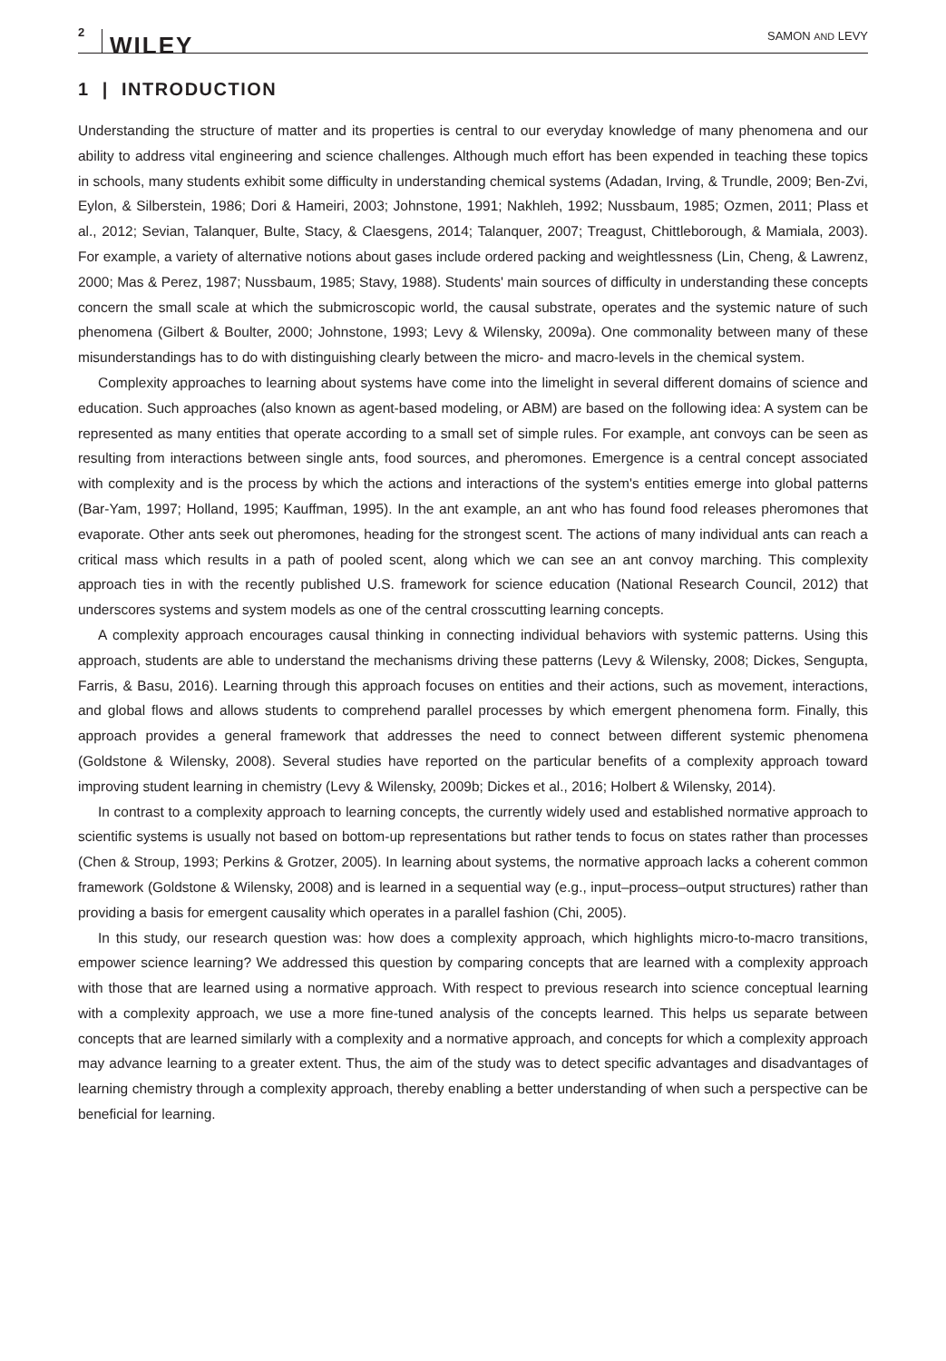2 WILEY SAMON AND LEVY
1 | INTRODUCTION
Understanding the structure of matter and its properties is central to our everyday knowledge of many phenomena and our ability to address vital engineering and science challenges. Although much effort has been expended in teaching these topics in schools, many students exhibit some difficulty in understanding chemical systems (Adadan, Irving, & Trundle, 2009; Ben-Zvi, Eylon, & Silberstein, 1986; Dori & Hameiri, 2003; Johnstone, 1991; Nakhleh, 1992; Nussbaum, 1985; Ozmen, 2011; Plass et al., 2012; Sevian, Talanquer, Bulte, Stacy, & Claesgens, 2014; Talanquer, 2007; Treagust, Chittleborough, & Mamiala, 2003). For example, a variety of alternative notions about gases include ordered packing and weightlessness (Lin, Cheng, & Lawrenz, 2000; Mas & Perez, 1987; Nussbaum, 1985; Stavy, 1988). Students' main sources of difficulty in understanding these concepts concern the small scale at which the submicroscopic world, the causal substrate, operates and the systemic nature of such phenomena (Gilbert & Boulter, 2000; Johnstone, 1993; Levy & Wilensky, 2009a). One commonality between many of these misunderstandings has to do with distinguishing clearly between the micro- and macro-levels in the chemical system.
Complexity approaches to learning about systems have come into the limelight in several different domains of science and education. Such approaches (also known as agent-based modeling, or ABM) are based on the following idea: A system can be represented as many entities that operate according to a small set of simple rules. For example, ant convoys can be seen as resulting from interactions between single ants, food sources, and pheromones. Emergence is a central concept associated with complexity and is the process by which the actions and interactions of the system's entities emerge into global patterns (Bar-Yam, 1997; Holland, 1995; Kauffman, 1995). In the ant example, an ant who has found food releases pheromones that evaporate. Other ants seek out pheromones, heading for the strongest scent. The actions of many individual ants can reach a critical mass which results in a path of pooled scent, along which we can see an ant convoy marching. This complexity approach ties in with the recently published U.S. framework for science education (National Research Council, 2012) that underscores systems and system models as one of the central crosscutting learning concepts.
A complexity approach encourages causal thinking in connecting individual behaviors with systemic patterns. Using this approach, students are able to understand the mechanisms driving these patterns (Levy & Wilensky, 2008; Dickes, Sengupta, Farris, & Basu, 2016). Learning through this approach focuses on entities and their actions, such as movement, interactions, and global flows and allows students to comprehend parallel processes by which emergent phenomena form. Finally, this approach provides a general framework that addresses the need to connect between different systemic phenomena (Goldstone & Wilensky, 2008). Several studies have reported on the particular benefits of a complexity approach toward improving student learning in chemistry (Levy & Wilensky, 2009b; Dickes et al., 2016; Holbert & Wilensky, 2014).
In contrast to a complexity approach to learning concepts, the currently widely used and established normative approach to scientific systems is usually not based on bottom-up representations but rather tends to focus on states rather than processes (Chen & Stroup, 1993; Perkins & Grotzer, 2005). In learning about systems, the normative approach lacks a coherent common framework (Goldstone & Wilensky, 2008) and is learned in a sequential way (e.g., input–process–output structures) rather than providing a basis for emergent causality which operates in a parallel fashion (Chi, 2005).
In this study, our research question was: how does a complexity approach, which highlights micro-to-macro transitions, empower science learning? We addressed this question by comparing concepts that are learned with a complexity approach with those that are learned using a normative approach. With respect to previous research into science conceptual learning with a complexity approach, we use a more fine-tuned analysis of the concepts learned. This helps us separate between concepts that are learned similarly with a complexity and a normative approach, and concepts for which a complexity approach may advance learning to a greater extent. Thus, the aim of the study was to detect specific advantages and disadvantages of learning chemistry through a complexity approach, thereby enabling a better understanding of when such a perspective can be beneficial for learning.